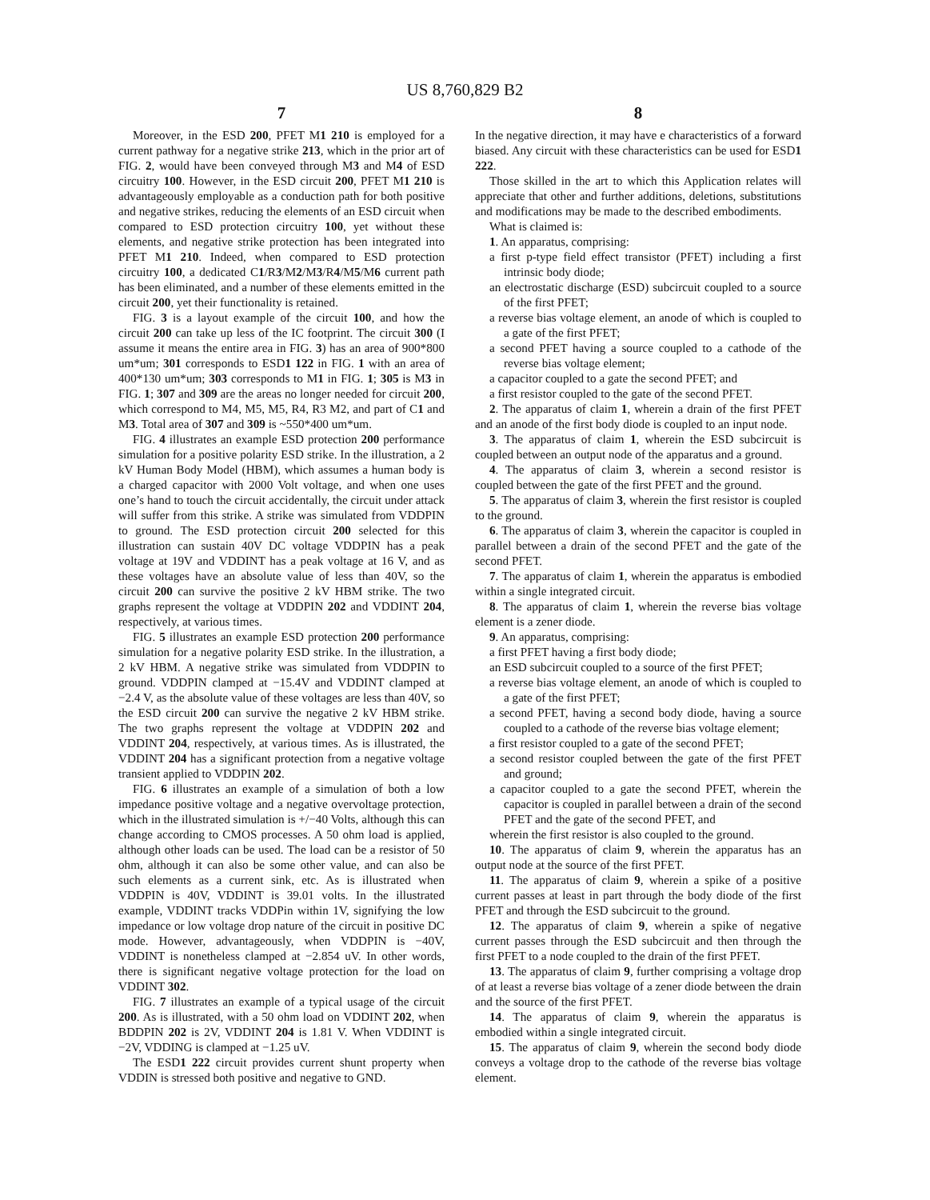US 8,760,829 B2
7
Moreover, in the ESD 200, PFET M1 210 is employed for a current pathway for a negative strike 213, which in the prior art of FIG. 2, would have been conveyed through M3 and M4 of ESD circuitry 100. However, in the ESD circuit 200, PFET M1 210 is advantageously employable as a conduction path for both positive and negative strikes, reducing the elements of an ESD circuit when compared to ESD protection circuitry 100, yet without these elements, and negative strike protection has been integrated into PFET M1 210. Indeed, when compared to ESD protection circuitry 100, a dedicated C1/R3/M2/M3/R4/M5/M6 current path has been eliminated, and a number of these elements emitted in the circuit 200, yet their functionality is retained.
FIG. 3 is a layout example of the circuit 100, and how the circuit 200 can take up less of the IC footprint. The circuit 300 (I assume it means the entire area in FIG. 3) has an area of 900*800 um*um; 301 corresponds to ESD1 122 in FIG. 1 with an area of 400*130 um*um; 303 corresponds to M1 in FIG. 1; 305 is M3 in FIG. 1; 307 and 309 are the areas no longer needed for circuit 200, which correspond to M4, M5, M5, R4, R3 M2, and part of C1 and M3. Total area of 307 and 309 is ~550*400 um*um.
FIG. 4 illustrates an example ESD protection 200 performance simulation for a positive polarity ESD strike. In the illustration, a 2 kV Human Body Model (HBM), which assumes a human body is a charged capacitor with 2000 Volt voltage, and when one uses one’s hand to touch the circuit accidentally, the circuit under attack will suffer from this strike. A strike was simulated from VDDPIN to ground. The ESD protection circuit 200 selected for this illustration can sustain 40V DC voltage VDDPIN has a peak voltage at 19V and VDDINT has a peak voltage at 16 V, and as these voltages have an absolute value of less than 40V, so the circuit 200 can survive the positive 2 kV HBM strike. The two graphs represent the voltage at VDDPIN 202 and VDDINT 204, respectively, at various times.
FIG. 5 illustrates an example ESD protection 200 performance simulation for a negative polarity ESD strike. In the illustration, a 2 kV HBM. A negative strike was simulated from VDDPIN to ground. VDDPIN clamped at −15.4V and VDDINT clamped at −2.4 V, as the absolute value of these voltages are less than 40V, so the ESD circuit 200 can survive the negative 2 kV HBM strike. The two graphs represent the voltage at VDDPIN 202 and VDDINT 204, respectively, at various times. As is illustrated, the VDDINT 204 has a significant protection from a negative voltage transient applied to VDDPIN 202.
FIG. 6 illustrates an example of a simulation of both a low impedance positive voltage and a negative overvoltage protection, which in the illustrated simulation is +/−40 Volts, although this can change according to CMOS processes. A 50 ohm load is applied, although other loads can be used. The load can be a resistor of 50 ohm, although it can also be some other value, and can also be such elements as a current sink, etc. As is illustrated when VDDPIN is 40V, VDDINT is 39.01 volts. In the illustrated example, VDDINT tracks VDDPin within 1V, signifying the low impedance or low voltage drop nature of the circuit in positive DC mode. However, advantageously, when VDDPIN is −40V, VDDINT is nonetheless clamped at −2.854 uV. In other words, there is significant negative voltage protection for the load on VDDINT 302.
FIG. 7 illustrates an example of a typical usage of the circuit 200. As is illustrated, with a 50 ohm load on VDDINT 202, when BDDPIN 202 is 2V, VDDINT 204 is 1.81 V. When VDDINT is −2V, VDDING is clamped at −1.25 uV.
The ESD1 222 circuit provides current shunt property when VDDIN is stressed both positive and negative to GND.
8
In the negative direction, it may have e characteristics of a forward biased. Any circuit with these characteristics can be used for ESD1 222.
Those skilled in the art to which this Application relates will appreciate that other and further additions, deletions, substitutions and modifications may be made to the described embodiments.
What is claimed is:
1. An apparatus, comprising:
a first p-type field effect transistor (PFET) including a first intrinsic body diode;
an electrostatic discharge (ESD) subcircuit coupled to a source of the first PFET;
a reverse bias voltage element, an anode of which is coupled to a gate of the first PFET;
a second PFET having a source coupled to a cathode of the reverse bias voltage element;
a capacitor coupled to a gate the second PFET; and
a first resistor coupled to the gate of the second PFET.
2. The apparatus of claim 1, wherein a drain of the first PFET and an anode of the first body diode is coupled to an input node.
3. The apparatus of claim 1, wherein the ESD subcircuit is coupled between an output node of the apparatus and a ground.
4. The apparatus of claim 3, wherein a second resistor is coupled between the gate of the first PFET and the ground.
5. The apparatus of claim 3, wherein the first resistor is coupled to the ground.
6. The apparatus of claim 3, wherein the capacitor is coupled in parallel between a drain of the second PFET and the gate of the second PFET.
7. The apparatus of claim 1, wherein the apparatus is embodied within a single integrated circuit.
8. The apparatus of claim 1, wherein the reverse bias voltage element is a zener diode.
9. An apparatus, comprising:
a first PFET having a first body diode;
an ESD subcircuit coupled to a source of the first PFET;
a reverse bias voltage element, an anode of which is coupled to a gate of the first PFET;
a second PFET, having a second body diode, having a source coupled to a cathode of the reverse bias voltage element;
a first resistor coupled to a gate of the second PFET;
a second resistor coupled between the gate of the first PFET and ground;
a capacitor coupled to a gate the second PFET, wherein the capacitor is coupled in parallel between a drain of the second PFET and the gate of the second PFET, and
wherein the first resistor is also coupled to the ground.
10. The apparatus of claim 9, wherein the apparatus has an output node at the source of the first PFET.
11. The apparatus of claim 9, wherein a spike of a positive current passes at least in part through the body diode of the first PFET and through the ESD subcircuit to the ground.
12. The apparatus of claim 9, wherein a spike of negative current passes through the ESD subcircuit and then through the first PFET to a node coupled to the drain of the first PFET.
13. The apparatus of claim 9, further comprising a voltage drop of at least a reverse bias voltage of a zener diode between the drain and the source of the first PFET.
14. The apparatus of claim 9, wherein the apparatus is embodied within a single integrated circuit.
15. The apparatus of claim 9, wherein the second body diode conveys a voltage drop to the cathode of the reverse bias voltage element.